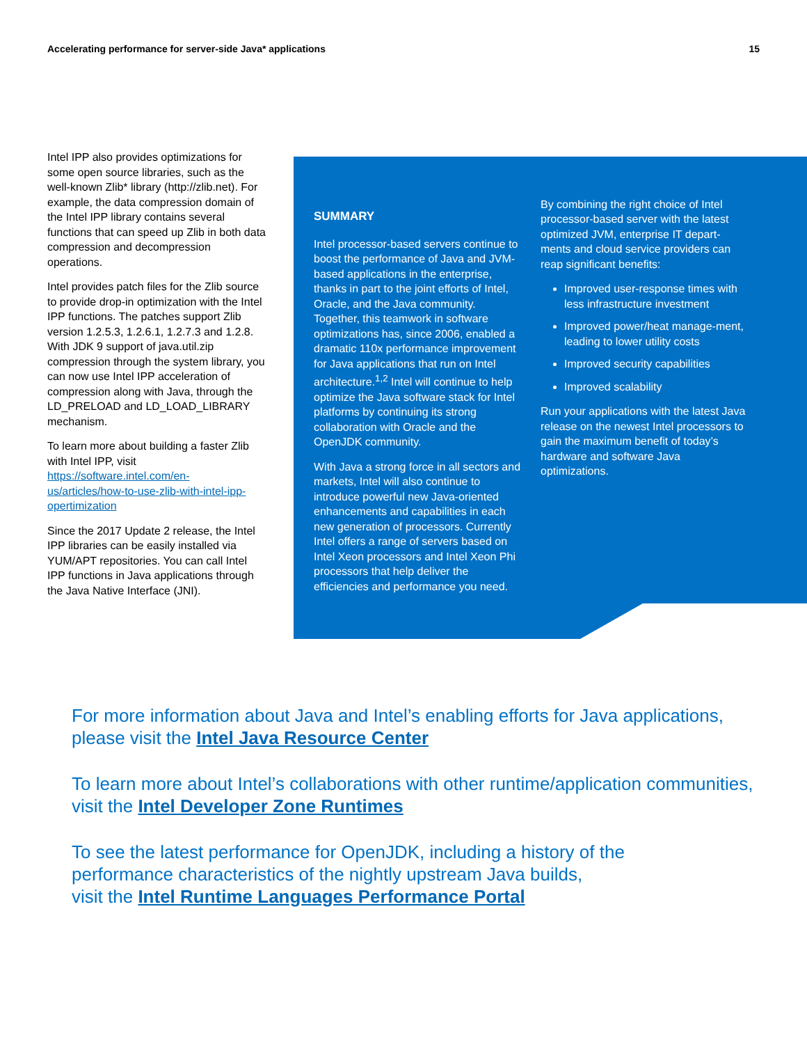Accelerating performance for server-side Java* applications 15
Intel IPP also provides optimizations for some open source libraries, such as the well-known Zlib* library (http://zlib.net). For example, the data compression domain of the Intel IPP library contains several functions that can speed up Zlib in both data compression and decompression operations.
Intel provides patch files for the Zlib source to provide drop-in optimization with the Intel IPP functions. The patches support Zlib version 1.2.5.3, 1.2.6.1, 1.2.7.3 and 1.2.8. With JDK 9 support of java.util.zip compression through the system library, you can now use Intel IPP acceleration of compression along with Java, through the LD_PRELOAD and LD_LOAD_LIBRARY mechanism.
To learn more about building a faster Zlib with Intel IPP, visit https://software.intel.com/en-us/articles/how-to-use-zlib-with-intel-ipp-opertimization
Since the 2017 Update 2 release, the Intel IPP libraries can be easily installed via YUM/APT repositories. You can call Intel IPP functions in Java applications through the Java Native Interface (JNI).
SUMMARY
Intel processor-based servers continue to boost the performance of Java and JVM-based applications in the enterprise, thanks in part to the joint efforts of Intel, Oracle, and the Java community. Together, this teamwork in software optimizations has, since 2006, enabled a dramatic 110x performance improvement for Java applications that run on Intel architecture.<sup>1,2</sup> Intel will continue to help optimize the Java software stack for Intel platforms by continuing its strong collaboration with Oracle and the OpenJDK community.
With Java a strong force in all sectors and markets, Intel will also continue to introduce powerful new Java-oriented enhancements and capabilities in each new generation of processors. Currently Intel offers a range of servers based on Intel Xeon processors and Intel Xeon Phi processors that help deliver the efficiencies and performance you need.
By combining the right choice of Intel processor-based server with the latest optimized JVM, enterprise IT depart-ments and cloud service providers can reap significant benefits:
Improved user-response times with less infrastructure investment
Improved power/heat manage-ment, leading to lower utility costs
Improved security capabilities
Improved scalability
Run your applications with the latest Java release on the newest Intel processors to gain the maximum benefit of today’s hardware and software Java optimizations.
For more information about Java and Intel’s enabling efforts for Java applications, please visit the Intel Java Resource Center
To learn more about Intel’s collaborations with other runtime/application communities, visit the Intel Developer Zone Runtimes
To see the latest performance for OpenJDK, including a history of the
performance characteristics of the nightly upstream Java builds,
visit the Intel Runtime Languages Performance Portal